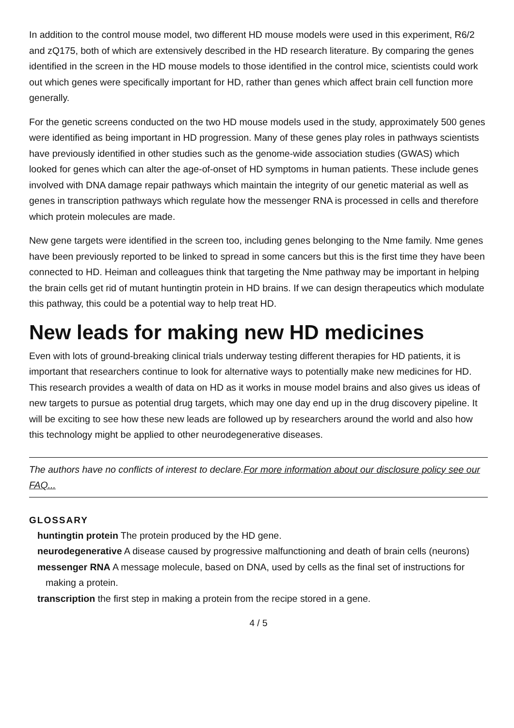In addition to the control mouse model, two different HD mouse models were used in this experiment, R6/2 and zQ175, both of which are extensively described in the HD research literature. By comparing the genes identified in the screen in the HD mouse models to those identified in the control mice, scientists could work out which genes were specifically important for HD, rather than genes which affect brain cell function more generally.
For the genetic screens conducted on the two HD mouse models used in the study, approximately 500 genes were identified as being important in HD progression. Many of these genes play roles in pathways scientists have previously identified in other studies such as the genome-wide association studies (GWAS) which looked for genes which can alter the age-of-onset of HD symptoms in human patients. These include genes involved with DNA damage repair pathways which maintain the integrity of our genetic material as well as genes in transcription pathways which regulate how the messenger RNA is processed in cells and therefore which protein molecules are made.
New gene targets were identified in the screen too, including genes belonging to the Nme family. Nme genes have been previously reported to be linked to spread in some cancers but this is the first time they have been connected to HD. Heiman and colleagues think that targeting the Nme pathway may be important in helping the brain cells get rid of mutant huntingtin protein in HD brains. If we can design therapeutics which modulate this pathway, this could be a potential way to help treat HD.
New leads for making new HD medicines
Even with lots of ground-breaking clinical trials underway testing different therapies for HD patients, it is important that researchers continue to look for alternative ways to potentially make new medicines for HD. This research provides a wealth of data on HD as it works in mouse model brains and also gives us ideas of new targets to pursue as potential drug targets, which may one day end up in the drug discovery pipeline. It will be exciting to see how these new leads are followed up by researchers around the world and also how this technology might be applied to other neurodegenerative diseases.
The authors have no conflicts of interest to declare.For more information about our disclosure policy see our FAQ...
GLOSSARY
huntingtin protein The protein produced by the HD gene.
neurodegenerative A disease caused by progressive malfunctioning and death of brain cells (neurons)
messenger RNA A message molecule, based on DNA, used by cells as the final set of instructions for making a protein.
transcription the first step in making a protein from the recipe stored in a gene.
4 / 5